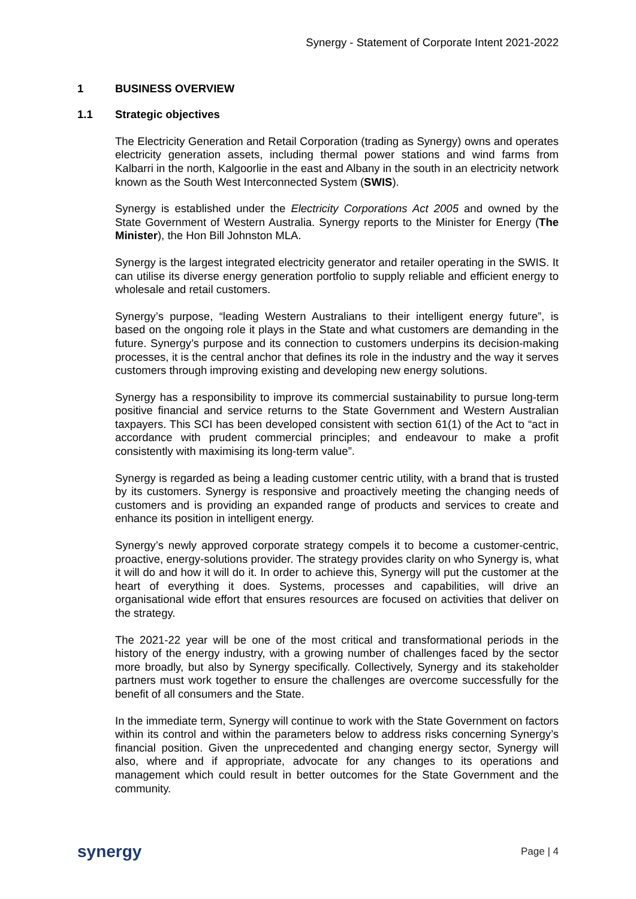Synergy - Statement of Corporate Intent 2021-2022
1 BUSINESS OVERVIEW
1.1 Strategic objectives
The Electricity Generation and Retail Corporation (trading as Synergy) owns and operates electricity generation assets, including thermal power stations and wind farms from Kalbarri in the north, Kalgoorlie in the east and Albany in the south in an electricity network known as the South West Interconnected System (SWIS).
Synergy is established under the Electricity Corporations Act 2005 and owned by the State Government of Western Australia. Synergy reports to the Minister for Energy (The Minister), the Hon Bill Johnston MLA.
Synergy is the largest integrated electricity generator and retailer operating in the SWIS. It can utilise its diverse energy generation portfolio to supply reliable and efficient energy to wholesale and retail customers.
Synergy’s purpose, “leading Western Australians to their intelligent energy future”, is based on the ongoing role it plays in the State and what customers are demanding in the future. Synergy’s purpose and its connection to customers underpins its decision-making processes, it is the central anchor that defines its role in the industry and the way it serves customers through improving existing and developing new energy solutions.
Synergy has a responsibility to improve its commercial sustainability to pursue long-term positive financial and service returns to the State Government and Western Australian taxpayers. This SCI has been developed consistent with section 61(1) of the Act to “act in accordance with prudent commercial principles; and endeavour to make a profit consistently with maximising its long-term value”.
Synergy is regarded as being a leading customer centric utility, with a brand that is trusted by its customers. Synergy is responsive and proactively meeting the changing needs of customers and is providing an expanded range of products and services to create and enhance its position in intelligent energy.
Synergy’s newly approved corporate strategy compels it to become a customer-centric, proactive, energy-solutions provider. The strategy provides clarity on who Synergy is, what it will do and how it will do it. In order to achieve this, Synergy will put the customer at the heart of everything it does. Systems, processes and capabilities, will drive an organisational wide effort that ensures resources are focused on activities that deliver on the strategy.
The 2021-22 year will be one of the most critical and transformational periods in the history of the energy industry, with a growing number of challenges faced by the sector more broadly, but also by Synergy specifically. Collectively, Synergy and its stakeholder partners must work together to ensure the challenges are overcome successfully for the benefit of all consumers and the State.
In the immediate term, Synergy will continue to work with the State Government on factors within its control and within the parameters below to address risks concerning Synergy’s financial position. Given the unprecedented and changing energy sector, Synergy will also, where and if appropriate, advocate for any changes to its operations and management which could result in better outcomes for the State Government and the community.
synergy Page | 4